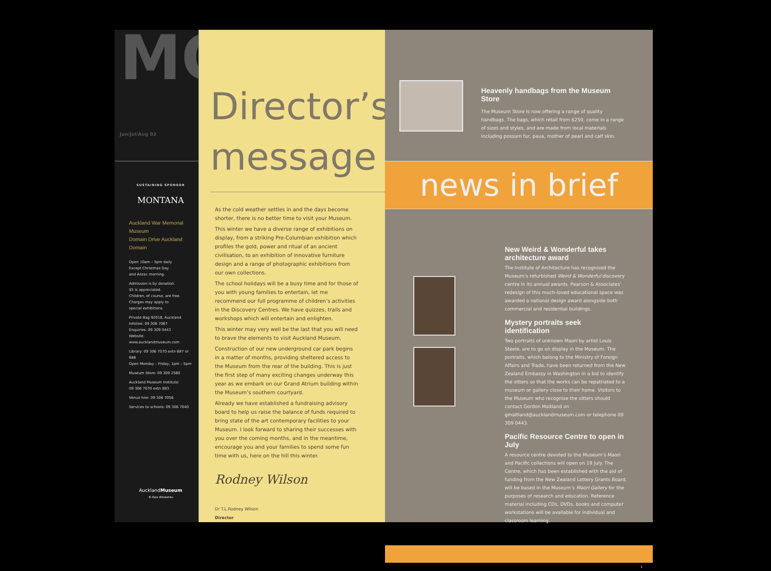MQ
Jun/Jul/Aug 03
SUSTAINING SPONSOR
MONTANA
Auckland War Memorial Museum
Domain Drive Auckland Domain
Open 10am – 5pm daily
Except Christmas Day
and Anzac morning.
Admission is by donation.
$5 is appreciated.
Children, of course, are free.
Charges may apply to
special exhibitions.
Private Bag 92018, Auckland
Infoline: 09 306 7067
Enquiries: 09 309 0443
Website: www.aucklandmuseum.com
Library: 09 306 7070 extn 687 or 686
Open Monday – Friday, 1pm – 5pm
Museum Store: 09 309 2580
Auckland Museum Institute:
09 306 7070 extn 883
Venue hire: 09 306 7056
Services to schools: 09 306 7040
AucklandMuseum
Te Papa Whakahiku
Director’s
message
As the cold weather settles in and the days become shorter, there is no better time to visit your Museum.
This winter we have a diverse range of exhibitions on display, from a striking Pre-Columbian exhibition which profiles the gold, power and ritual of an ancient civilisation, to an exhibition of innovative furniture design and a range of photographic exhibitions from our own collections.
The school holidays will be a busy time and for those of you with young families to entertain, let me recommend our full programme of children’s activities in the Discovery Centres. We have quizzes, trails and workshops which will entertain and enlighten.
This winter may very well be the last that you will need to brave the elements to visit Auckland Museum.
Construction of our new underground car park begins in a matter of months, providing sheltered access to the Museum from the rear of the building. This is just the first step of many exciting changes underway this year as we embark on our Grand Atrium building within the Museum’s southern courtyard.
Already we have established a fundraising advisory board to help us raise the balance of funds required to bring state of the art contemporary facilities to your Museum. I look forward to sharing their successes with you over the coming months, and in the meantime, encourage you and your families to spend some fun time with us, here on the hill this winter.
Rodney Wilson
Dr T.L.Rodney Wilson
Director
Heavenly handbags from the Museum Store
The Museum Store is now offering a range of quality handbags. The bags, which retail from $250, come in a range of sizes and styles, and are made from local materials including possum fur, paua, mother of pearl and calf skin.
news in brief
New Weird & Wonderful takes architecture award
The Institute of Architecture has recognised the Museum’s refurbished Weird & Wonderful discovery centre in its annual awards. Pearson & Associates’ redesign of this much-loved educational space was awarded a national design award alongside both commercial and residential buildings.
Mystery portraits seek identification
Two portraits of unknown Maori by artist Louis Steele, are to go on display in the Museum. The portraits, which belong to the Ministry of Foreign Affairs and Trade, have been returned from the New Zealand Embassy in Washington in a bid to identify the sitters so that the works can be repatriated to a museum or gallery close to their home. Visitors to the Museum who recognise the sitters should contact Gordon Maitland on gmaitland@aucklandmuseum.com or telephone 09 309 0443.
Pacific Resource Centre to open in July
A resource centre devoted to the Museum’s Maori and Pacific collections will open on 19 July. The Centre, which has been established with the aid of funding from the New Zealand Lottery Grants Board, will be based in the Museum’s Maori Gallery for the purposes of research and education. Reference material including CDs, DVDs, books and computer workstations will be available for individual and classroom learning.
1